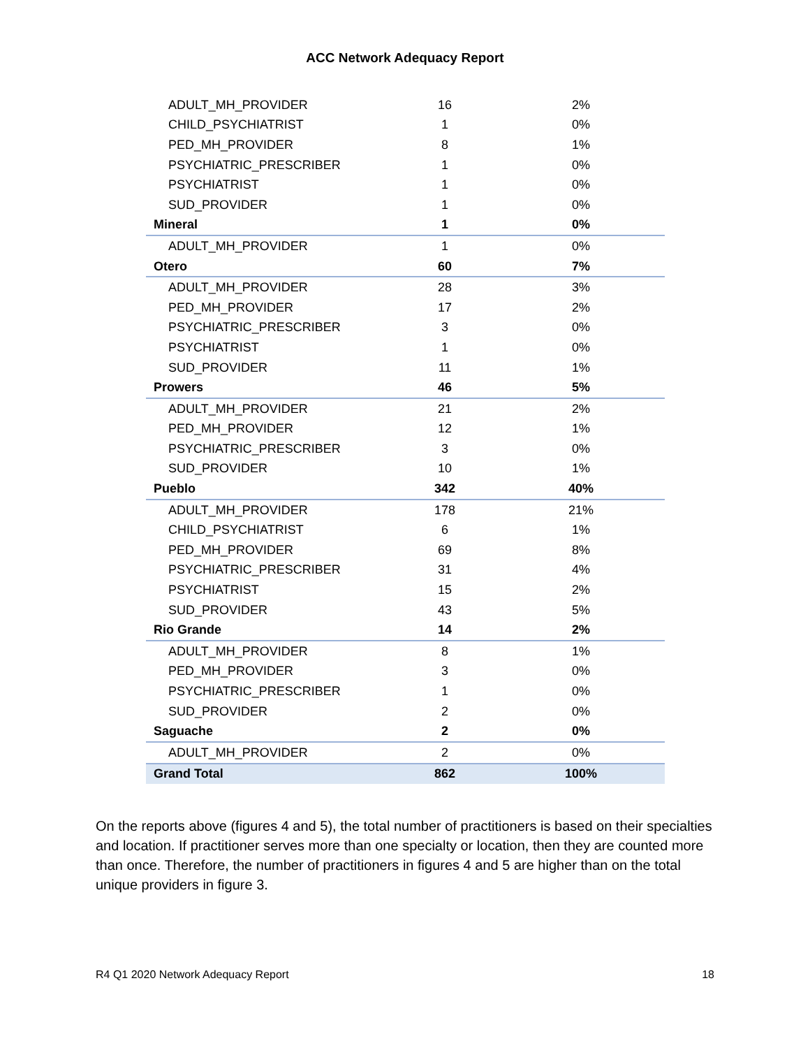ACC Network Adequacy Report
| ADULT_MH_PROVIDER | 16 | 2% |
| CHILD_PSYCHIATRIST | 1 | 0% |
| PED_MH_PROVIDER | 8 | 1% |
| PSYCHIATRIC_PRESCRIBER | 1 | 0% |
| PSYCHIATRIST | 1 | 0% |
| SUD_PROVIDER | 1 | 0% |
| Mineral | 1 | 0% |
| ADULT_MH_PROVIDER | 1 | 0% |
| Otero | 60 | 7% |
| ADULT_MH_PROVIDER | 28 | 3% |
| PED_MH_PROVIDER | 17 | 2% |
| PSYCHIATRIC_PRESCRIBER | 3 | 0% |
| PSYCHIATRIST | 1 | 0% |
| SUD_PROVIDER | 11 | 1% |
| Prowers | 46 | 5% |
| ADULT_MH_PROVIDER | 21 | 2% |
| PED_MH_PROVIDER | 12 | 1% |
| PSYCHIATRIC_PRESCRIBER | 3 | 0% |
| SUD_PROVIDER | 10 | 1% |
| Pueblo | 342 | 40% |
| ADULT_MH_PROVIDER | 178 | 21% |
| CHILD_PSYCHIATRIST | 6 | 1% |
| PED_MH_PROVIDER | 69 | 8% |
| PSYCHIATRIC_PRESCRIBER | 31 | 4% |
| PSYCHIATRIST | 15 | 2% |
| SUD_PROVIDER | 43 | 5% |
| Rio Grande | 14 | 2% |
| ADULT_MH_PROVIDER | 8 | 1% |
| PED_MH_PROVIDER | 3 | 0% |
| PSYCHIATRIC_PRESCRIBER | 1 | 0% |
| SUD_PROVIDER | 2 | 0% |
| Saguache | 2 | 0% |
| ADULT_MH_PROVIDER | 2 | 0% |
| Grand Total | 862 | 100% |
On the reports above (figures 4 and 5), the total number of practitioners is based on their specialties and location. If practitioner serves more than one specialty or location, then they are counted more than once. Therefore, the number of practitioners in figures 4 and 5 are higher than on the total unique providers in figure 3.
R4 Q1 2020 Network Adequacy Report 18